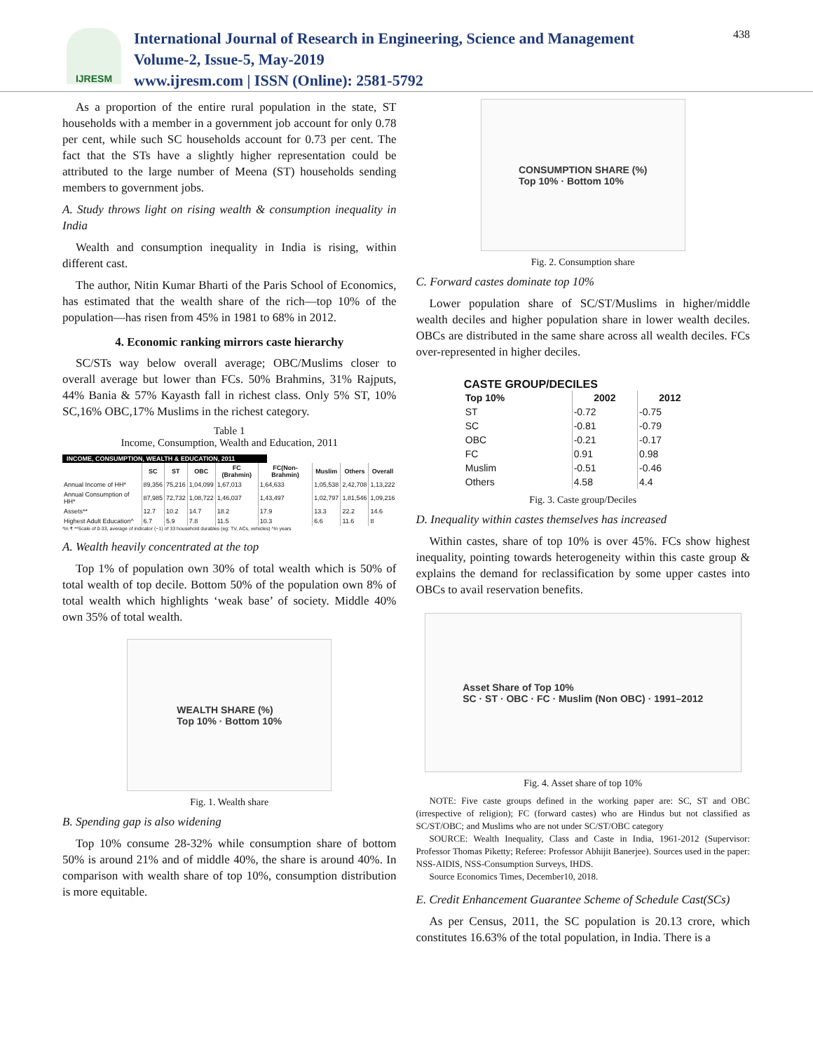IJRESM
International Journal of Research in Engineering, Science and Management
Volume-2, Issue-5, May-2019
www.ijresm.com | ISSN (Online): 2581-5792
438
As a proportion of the entire rural population in the state, ST households with a member in a government job account for only 0.78 per cent, while such SC households account for 0.73 per cent. The fact that the STs have a slightly higher representation could be attributed to the large number of Meena (ST) households sending members to government jobs.
A. Study throws light on rising wealth & consumption inequality in India
Wealth and consumption inequality in India is rising, within different cast.
The author, Nitin Kumar Bharti of the Paris School of Economics, has estimated that the wealth share of the rich—top 10% of the population—has risen from 45% in 1981 to 68% in 2012.
4. Economic ranking mirrors caste hierarchy
SC/STs way below overall average; OBC/Muslims closer to overall average but lower than FCs. 50% Brahmins, 31% Rajputs, 44% Bania & 57% Kayasth fall in richest class. Only 5% ST, 10% SC,16% OBC,17% Muslims in the richest category.
Table 1
Income, Consumption, Wealth and Education, 2011
INCOME, CONSUMPTION, WEALTH & EDUCATION, 2011
| | SC | ST | OBC | FC (Brahmin) | FC(Non-Brahmin) | Muslim | Others | Overall |
| --- | --- | --- | --- | --- | --- | --- | --- | --- |
| Annual Income of HH* | 89,356 | 75,216 | 1,04,099 | 1,67,013 | 1,64,633 | 1,05,538 | 2,42,708 | 1,13,222 |
| Annual Consumption of HH* | 87,985 | 72,732 | 1,08,722 | 1,46,037 | 1,43,497 | 1,02,797 | 1,81,546 | 1,09,216 |
| Assets** | 12.7 | 10.2 | 14.7 | 18.2 | 17.9 | 13.3 | 22.2 | 14.6 |
| Highest Adult Education^ | 6.7 | 5.9 | 7.8 | 11.5 | 10.3 | 6.6 | 11.6 | 8 |
*In ₹ **Scale of 0-33, average of indicator (~1) of 33 household durables (eg: TV, ACs, vehicles) ^In years
A. Wealth heavily concentrated at the top
Top 1% of population own 30% of total wealth which is 50% of total wealth of top decile. Bottom 50% of the population own 8% of total wealth which highlights ‘weak base’ of society. Middle 40% own 35% of total wealth.
WEALTH SHARE (%)
Top 10% · Bottom 10%
Fig. 1. Wealth share
B. Spending gap is also widening
Top 10% consume 28-32% while consumption share of bottom 50% is around 21% and of middle 40%, the share is around 40%. In comparison with wealth share of top 10%, consumption distribution is more equitable.
CONSUMPTION SHARE (%)
Top 10% · Bottom 10%
Fig. 2. Consumption share
C. Forward castes dominate top 10%
Lower population share of SC/ST/Muslims in higher/middle wealth deciles and higher population share in lower wealth deciles. OBCs are distributed in the same share across all wealth deciles. FCs over-represented in higher deciles.
CASTE GROUP/DECILES
| Top 10% | 2002 | 2012 |
| --- | --- | --- |
| ST | -0.72 | -0.75 |
| SC | -0.81 | -0.79 |
| OBC | -0.21 | -0.17 |
| FC | 0.91 | 0.98 |
| Muslim | -0.51 | -0.46 |
| Others | 4.58 | 4.4 |
Fig. 3. Caste group/Deciles
D. Inequality within castes themselves has increased
Within castes, share of top 10% is over 45%. FCs show highest inequality, pointing towards heterogeneity within this caste group & explains the demand for reclassification by some upper castes into OBCs to avail reservation benefits.
Asset Share of Top 10%
SC · ST · OBC · FC · Muslim (Non OBC) · 1991–2012
Fig. 4. Asset share of top 10%
NOTE: Five caste groups defined in the working paper are: SC, ST and OBC (irrespective of religion); FC (forward castes) who are Hindus but not classified as SC/ST/OBC; and Muslims who are not under SC/ST/OBC category
SOURCE: Wealth Inequality, Class and Caste in India, 1961-2012 (Supervisor: Professor Thomas Piketty; Referee: Professor Abhijit Banerjee). Sources used in the paper: NSS-AIDIS, NSS-Consumption Surveys, IHDS.
Source Economics Times, December10, 2018.
E. Credit Enhancement Guarantee Scheme of Schedule Cast(SCs)
As per Census, 2011, the SC population is 20.13 crore, which constitutes 16.63% of the total population, in India. There is a